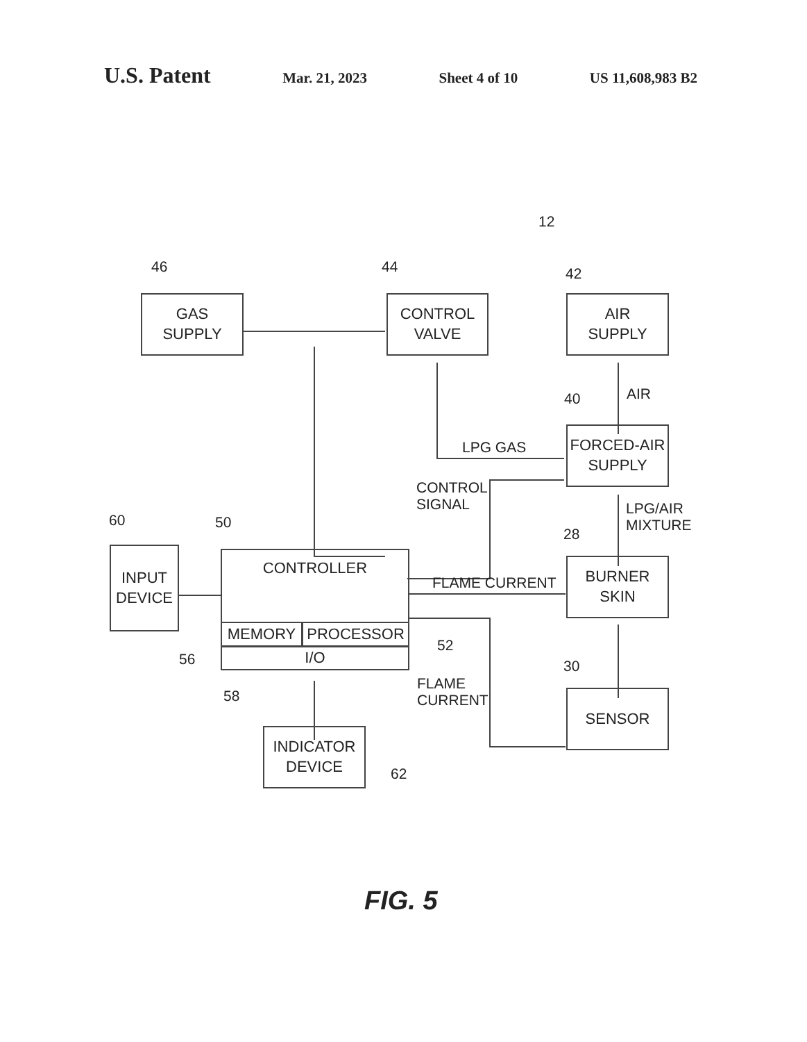U.S. Patent Mar. 21, 2023 Sheet 4 of 10 US 11,608,983 B2
12
46
GAS
SUPPLY
44
CONTROL
VALVE
42
AIR
SUPPLY
AIR 40
LPG GAS
FORCED-AIR
SUPPLY
CONTROL
SIGNAL LPG/AIR
MIXTURE 60 50
28
INPUT
DEVICE
CONTROLLER
FLAME CURRENT
BURNER
SKIN
MEMORY PROCESSOR
I/O
52
56 30
FLAME
CURRENT 58 SENSOR
INDICATOR
DEVICE
62
FIG. 5